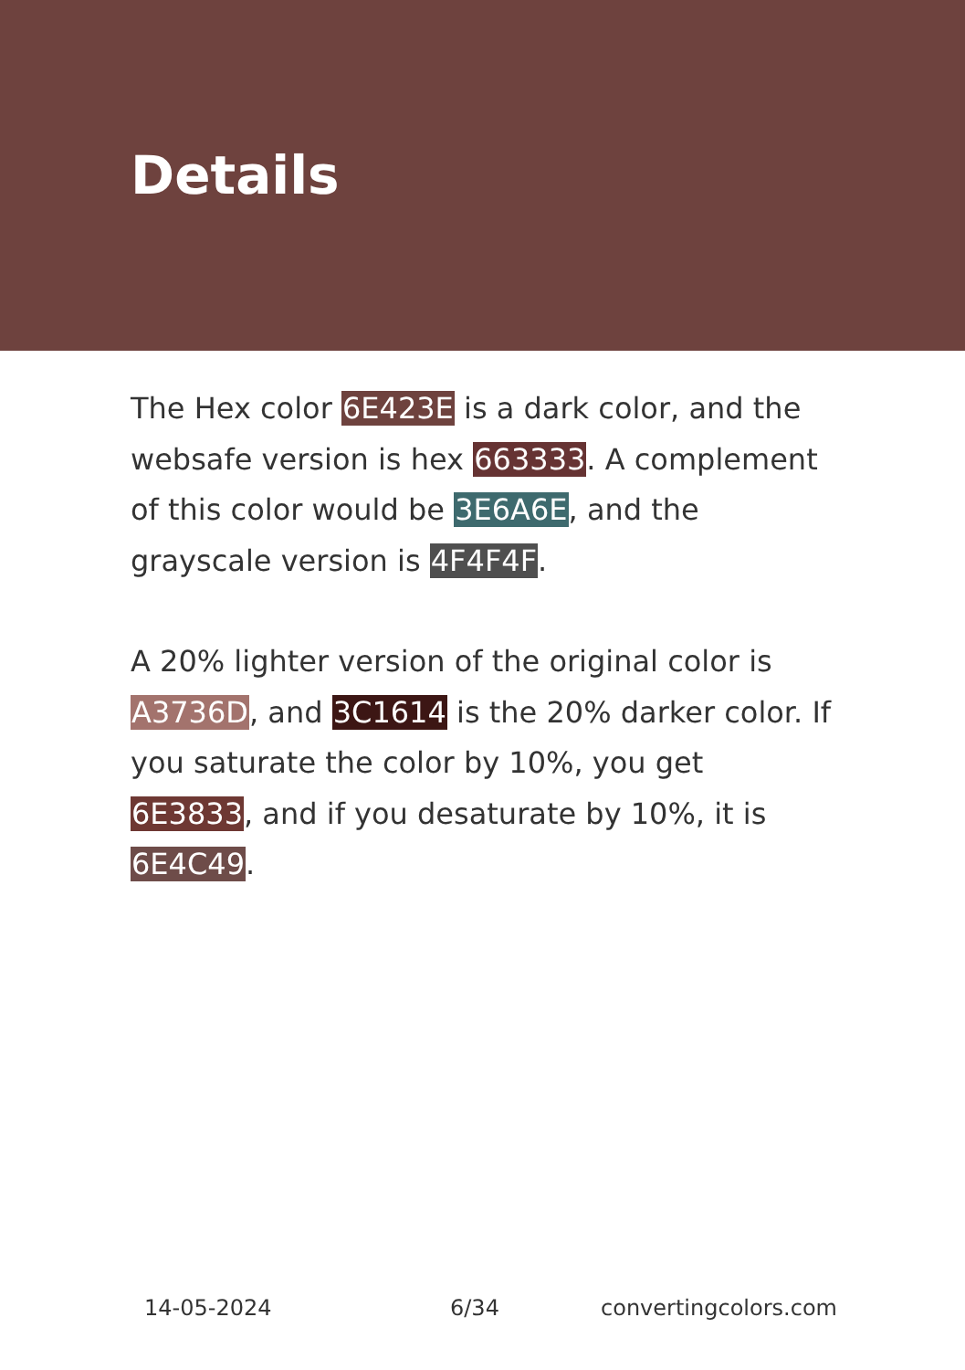Details
The Hex color 6E423E is a dark color, and the websafe version is hex 663333. A complement of this color would be 3E6A6E, and the grayscale version is 4F4F4F.
A 20% lighter version of the original color is A3736D, and 3C1614 is the 20% darker color. If you saturate the color by 10%, you get 6E3833, and if you desaturate by 10%, it is 6E4C49.
14-05-2024 6/34 convertingcolors.com